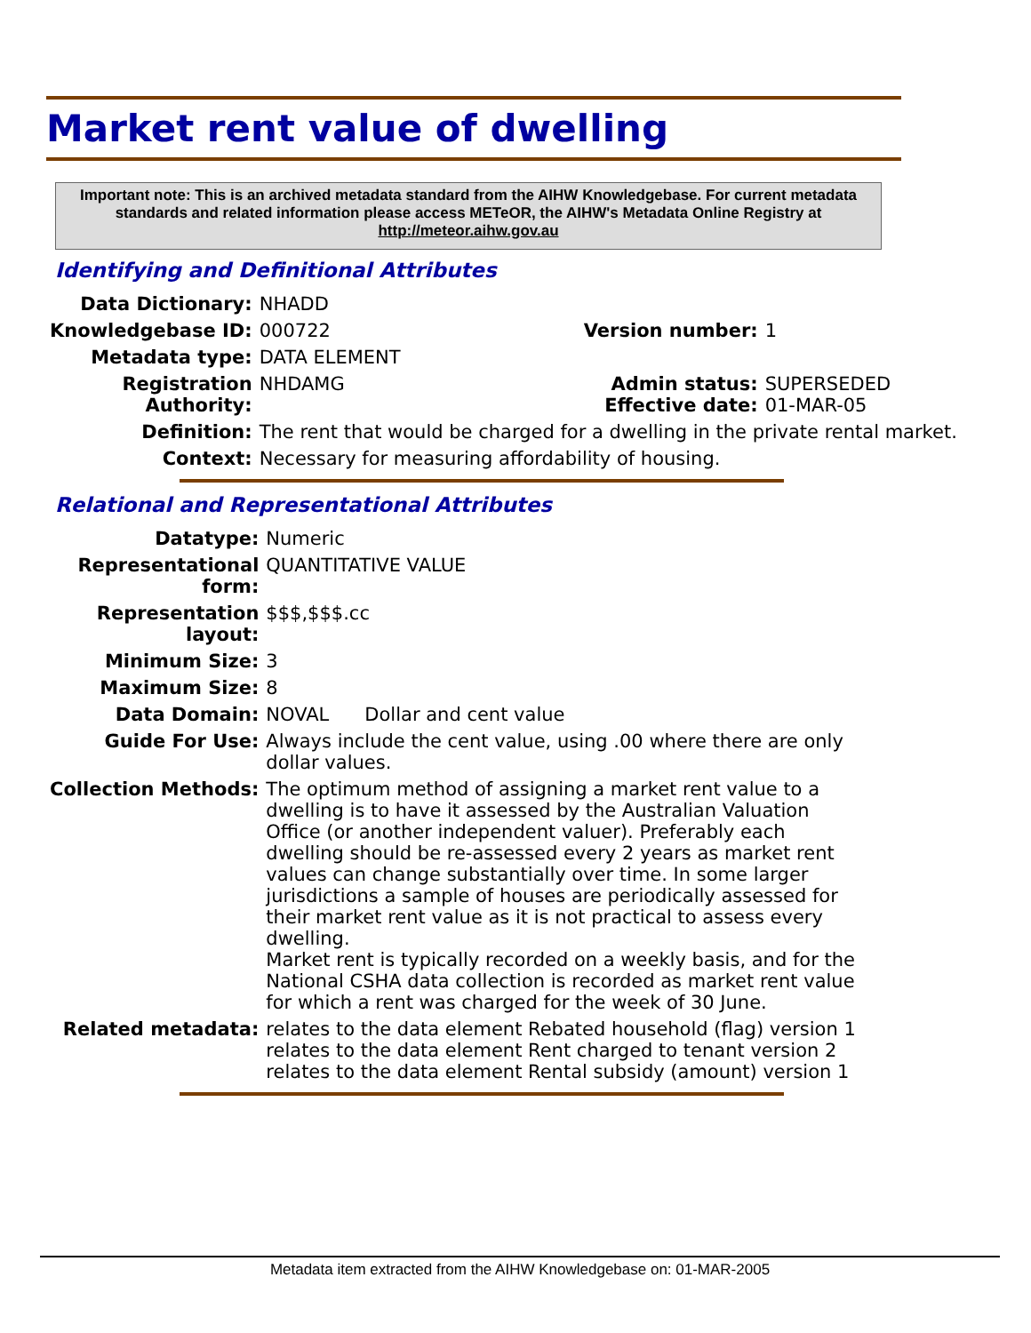Market rent value of dwelling
Important note: This is an archived metadata standard from the AIHW Knowledgebase. For current metadata standards and related information please access METeOR, the AIHW's Metadata Online Registry at http://meteor.aihw.gov.au
Identifying and Definitional Attributes
| Data Dictionary: | NHADD | | |
| Knowledgebase ID: | 000722 | Version number: | 1 |
| Metadata type: | DATA ELEMENT | | |
| Registration Authority: | NHDAMG | Admin status: Effective date: | SUPERSEDED 01-MAR-05 |
| Definition: | The rent that would be charged for a dwelling in the private rental market. | | |
| Context: | Necessary for measuring affordability of housing. | | |
Relational and Representational Attributes
| Datatype: | Numeric |
| Representational form: | QUANTITATIVE VALUE |
| Representation layout: | $$$,$$$.cc |
| Minimum Size: | 3 |
| Maximum Size: | 8 |
| Data Domain: | NOVAL Dollar and cent value |
| Guide For Use: | Always include the cent value, using .00 where there are only dollar values. |
| Collection Methods: | The optimum method of assigning a market rent value to a dwelling is to have it assessed by the Australian Valuation Office (or another independent valuer). Preferably each dwelling should be re-assessed every 2 years as market rent values can change substantially over time. In some larger jurisdictions a sample of houses are periodically assessed for their market rent value as it is not practical to assess every dwelling. Market rent is typically recorded on a weekly basis, and for the National CSHA data collection is recorded as market rent value for which a rent was charged for the week of 30 June. |
| Related metadata: | relates to the data element Rebated household (flag) version 1 relates to the data element Rent charged to tenant version 2 relates to the data element Rental subsidy (amount) version 1 |
Metadata item extracted from the AIHW Knowledgebase on: 01-MAR-2005